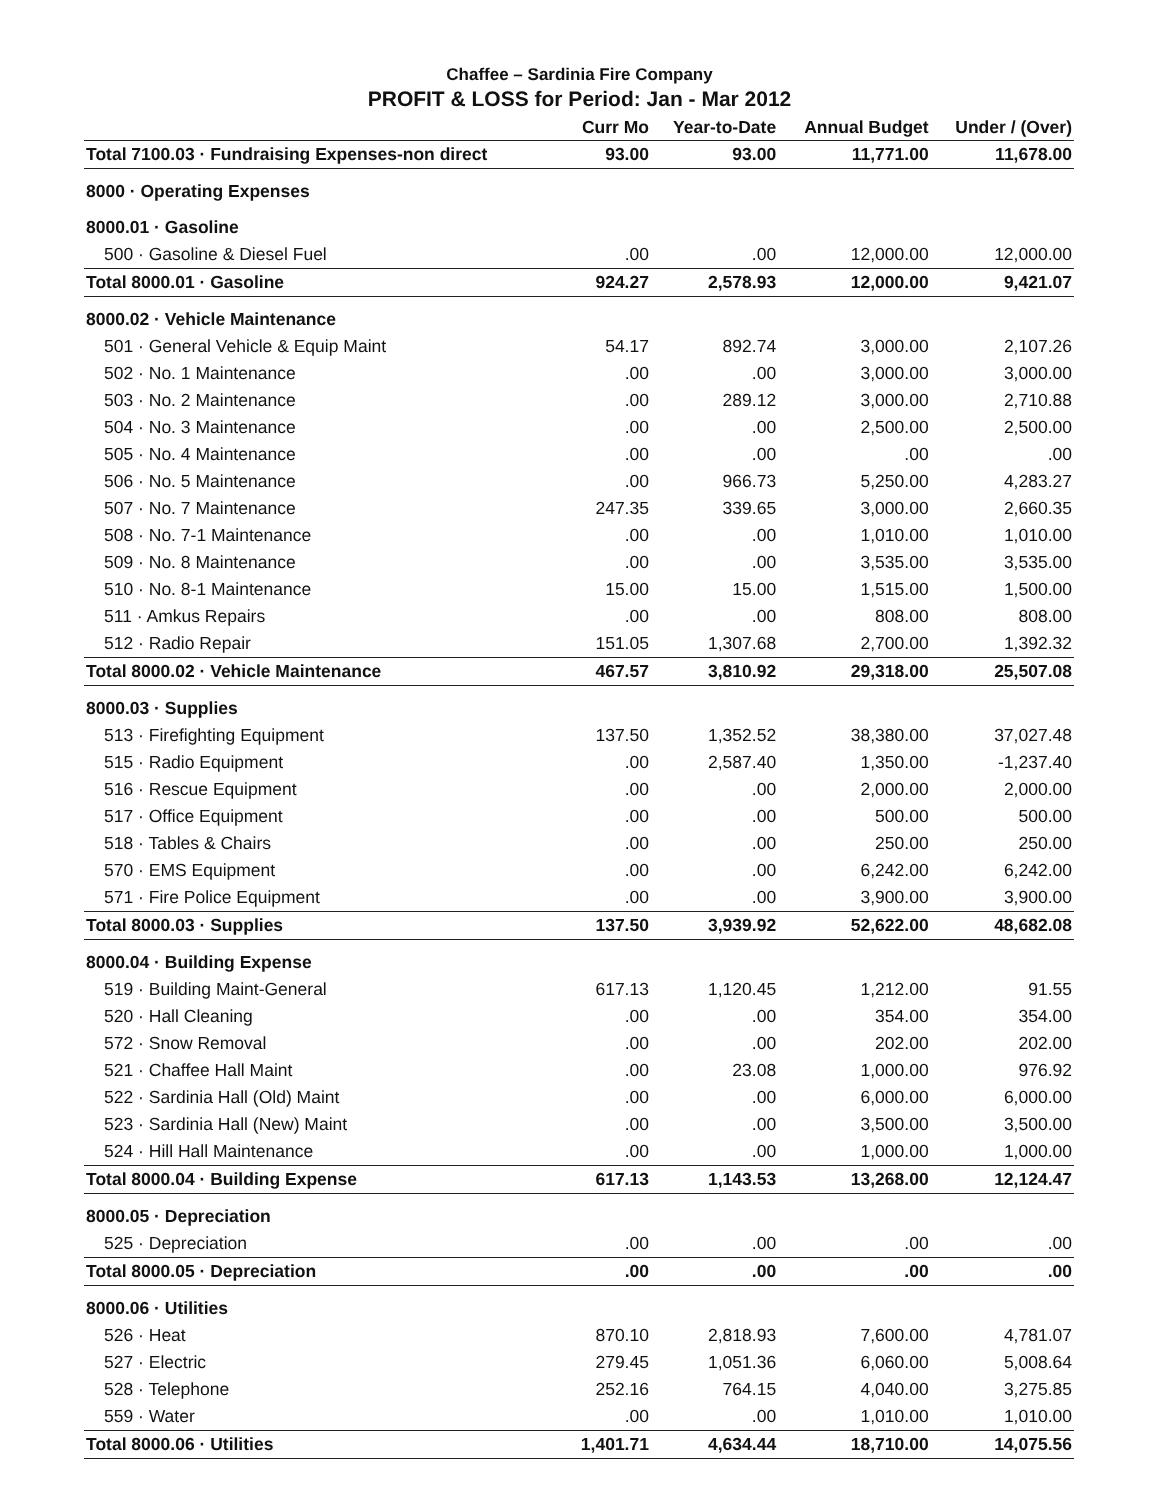Chaffee – Sardinia Fire Company
PROFIT & LOSS for Period: Jan - Mar 2012
| | Curr Mo | Year-to-Date | Annual Budget | Under / (Over) |
| --- | --- | --- | --- | --- |
| Total 7100.03 · Fundraising Expenses-non direct | 93.00 | 93.00 | 11,771.00 | 11,678.00 |
| 8000 · Operating Expenses | | | | |
| 8000.01 · Gasoline | | | | |
| 500 · Gasoline & Diesel Fuel | .00 | .00 | 12,000.00 | 12,000.00 |
| Total 8000.01 · Gasoline | 924.27 | 2,578.93 | 12,000.00 | 9,421.07 |
| 8000.02 · Vehicle Maintenance | | | | |
| 501 · General Vehicle & Equip Maint | 54.17 | 892.74 | 3,000.00 | 2,107.26 |
| 502 · No. 1 Maintenance | .00 | .00 | 3,000.00 | 3,000.00 |
| 503 · No. 2 Maintenance | .00 | 289.12 | 3,000.00 | 2,710.88 |
| 504 · No. 3 Maintenance | .00 | .00 | 2,500.00 | 2,500.00 |
| 505 · No. 4 Maintenance | .00 | .00 | .00 | .00 |
| 506 · No. 5 Maintenance | .00 | 966.73 | 5,250.00 | 4,283.27 |
| 507 · No. 7 Maintenance | 247.35 | 339.65 | 3,000.00 | 2,660.35 |
| 508 · No. 7-1 Maintenance | .00 | .00 | 1,010.00 | 1,010.00 |
| 509 · No. 8 Maintenance | .00 | .00 | 3,535.00 | 3,535.00 |
| 510 · No. 8-1 Maintenance | 15.00 | 15.00 | 1,515.00 | 1,500.00 |
| 511 · Amkus Repairs | .00 | .00 | 808.00 | 808.00 |
| 512 · Radio Repair | 151.05 | 1,307.68 | 2,700.00 | 1,392.32 |
| Total 8000.02 · Vehicle Maintenance | 467.57 | 3,810.92 | 29,318.00 | 25,507.08 |
| 8000.03 · Supplies | | | | |
| 513 · Firefighting Equipment | 137.50 | 1,352.52 | 38,380.00 | 37,027.48 |
| 515 · Radio Equipment | .00 | 2,587.40 | 1,350.00 | -1,237.40 |
| 516 · Rescue Equipment | .00 | .00 | 2,000.00 | 2,000.00 |
| 517 · Office Equipment | .00 | .00 | 500.00 | 500.00 |
| 518 · Tables & Chairs | .00 | .00 | 250.00 | 250.00 |
| 570 · EMS Equipment | .00 | .00 | 6,242.00 | 6,242.00 |
| 571 · Fire Police Equipment | .00 | .00 | 3,900.00 | 3,900.00 |
| Total 8000.03 · Supplies | 137.50 | 3,939.92 | 52,622.00 | 48,682.08 |
| 8000.04 · Building Expense | | | | |
| 519 · Building Maint-General | 617.13 | 1,120.45 | 1,212.00 | 91.55 |
| 520 · Hall Cleaning | .00 | .00 | 354.00 | 354.00 |
| 572 · Snow Removal | .00 | .00 | 202.00 | 202.00 |
| 521 · Chaffee Hall Maint | .00 | 23.08 | 1,000.00 | 976.92 |
| 522 · Sardinia Hall (Old) Maint | .00 | .00 | 6,000.00 | 6,000.00 |
| 523 · Sardinia Hall (New) Maint | .00 | .00 | 3,500.00 | 3,500.00 |
| 524 · Hill Hall Maintenance | .00 | .00 | 1,000.00 | 1,000.00 |
| Total 8000.04 · Building Expense | 617.13 | 1,143.53 | 13,268.00 | 12,124.47 |
| 8000.05 · Depreciation | | | | |
| 525 · Depreciation | .00 | .00 | .00 | .00 |
| Total 8000.05 · Depreciation | .00 | .00 | .00 | .00 |
| 8000.06 · Utilities | | | | |
| 526 · Heat | 870.10 | 2,818.93 | 7,600.00 | 4,781.07 |
| 527 · Electric | 279.45 | 1,051.36 | 6,060.00 | 5,008.64 |
| 528 · Telephone | 252.16 | 764.15 | 4,040.00 | 3,275.85 |
| 559 · Water | .00 | .00 | 1,010.00 | 1,010.00 |
| Total 8000.06 · Utilities | 1,401.71 | 4,634.44 | 18,710.00 | 14,075.56 |